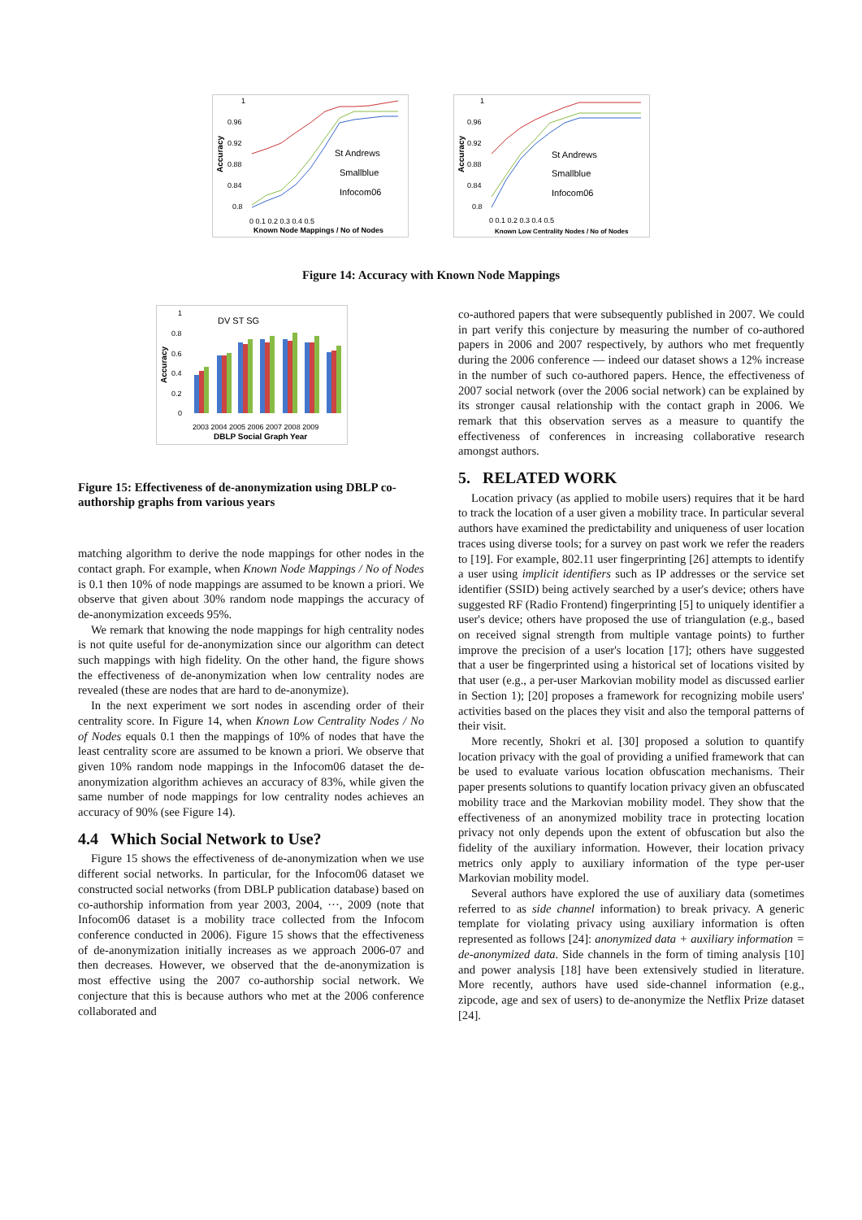1
0.96
0.92
0.88
0.84
0.8
Accuracy
St Andrews
Smallblue
Infocom06
0 0.1 0.2 0.3 0.4 0.5
Known Node Mappings / No of Nodes
1
0.96
0.92
0.88
0.84
0.8
Accuracy
St Andrews
Smallblue
Infocom06
0 0.1 0.2 0.3 0.4 0.5
Known Low Centrality Nodes / No of Nodes
Figure 14: Accuracy with Known Node Mappings
1
0.8
0.6
0.4
0.2
0
Accuracy
DV ST SG
2003 2004 2005 2006 2007 2008 2009
DBLP Social Graph Year
Figure 15: Effectiveness of de-anonymization using DBLP co-authorship graphs from various years
matching algorithm to derive the node mappings for other nodes in the contact graph. For example, when Known Node Mappings / No of Nodes is 0.1 then 10% of node mappings are assumed to be known a priori. We observe that given about 30% random node mappings the accuracy of de-anonymization exceeds 95%.
We remark that knowing the node mappings for high centrality nodes is not quite useful for de-anonymization since our algorithm can detect such mappings with high fidelity. On the other hand, the figure shows the effectiveness of de-anonymization when low centrality nodes are revealed (these are nodes that are hard to de-anonymize).
In the next experiment we sort nodes in ascending order of their centrality score. In Figure 14, when Known Low Centrality Nodes / No of Nodes equals 0.1 then the mappings of 10% of nodes that have the least centrality score are assumed to be known a priori. We observe that given 10% random node mappings in the Infocom06 dataset the de-anonymization algorithm achieves an accuracy of 83%, while given the same number of node mappings for low centrality nodes achieves an accuracy of 90% (see Figure 14).
4.4 Which Social Network to Use?
Figure 15 shows the effectiveness of de-anonymization when we use different social networks. In particular, for the Infocom06 dataset we constructed social networks (from DBLP publication database) based on co-authorship information from year 2003, 2004, ···, 2009 (note that Infocom06 dataset is a mobility trace collected from the Infocom conference conducted in 2006). Figure 15 shows that the effectiveness of de-anonymization initially increases as we approach 2006-07 and then decreases. However, we observed that the de-anonymization is most effective using the 2007 co-authorship social network. We conjecture that this is because authors who met at the 2006 conference collaborated and
co-authored papers that were subsequently published in 2007. We could in part verify this conjecture by measuring the number of co-authored papers in 2006 and 2007 respectively, by authors who met frequently during the 2006 conference — indeed our dataset shows a 12% increase in the number of such co-authored papers. Hence, the effectiveness of 2007 social network (over the 2006 social network) can be explained by its stronger causal relationship with the contact graph in 2006. We remark that this observation serves as a measure to quantify the effectiveness of conferences in increasing collaborative research amongst authors.
5. RELATED WORK
Location privacy (as applied to mobile users) requires that it be hard to track the location of a user given a mobility trace. In particular several authors have examined the predictability and uniqueness of user location traces using diverse tools; for a survey on past work we refer the readers to [19]. For example, 802.11 user fingerprinting [26] attempts to identify a user using implicit identifiers such as IP addresses or the service set identifier (SSID) being actively searched by a user's device; others have suggested RF (Radio Frontend) fingerprinting [5] to uniquely identifier a user's device; others have proposed the use of triangulation (e.g., based on received signal strength from multiple vantage points) to further improve the precision of a user's location [17]; others have suggested that a user be fingerprinted using a historical set of locations visited by that user (e.g., a per-user Markovian mobility model as discussed earlier in Section 1); [20] proposes a framework for recognizing mobile users' activities based on the places they visit and also the temporal patterns of their visit.
More recently, Shokri et al. [30] proposed a solution to quantify location privacy with the goal of providing a unified framework that can be used to evaluate various location obfuscation mechanisms. Their paper presents solutions to quantify location privacy given an obfuscated mobility trace and the Markovian mobility model. They show that the effectiveness of an anonymized mobility trace in protecting location privacy not only depends upon the extent of obfuscation but also the fidelity of the auxiliary information. However, their location privacy metrics only apply to auxiliary information of the type per-user Markovian mobility model.
Several authors have explored the use of auxiliary data (sometimes referred to as side channel information) to break privacy. A generic template for violating privacy using auxiliary information is often represented as follows [24]: anonymized data + auxiliary information = de-anonymized data. Side channels in the form of timing analysis [10] and power analysis [18] have been extensively studied in literature. More recently, authors have used side-channel information (e.g., zipcode, age and sex of users) to de-anonymize the Netflix Prize dataset [24].